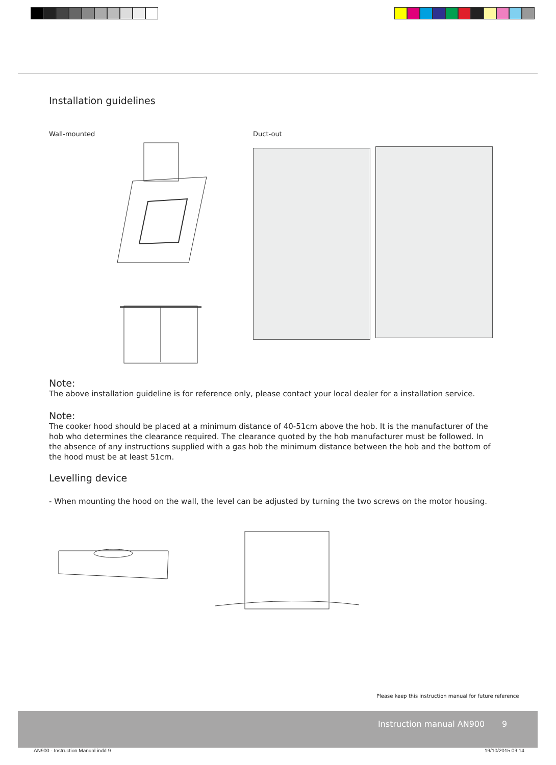Installation guidelines
Wall-mounted Duct-out
Note:
The above installation guideline is for reference only, please contact your local dealer for a installation service.
Note:
The cooker hood should be placed at a minimum distance of 40-51cm above the hob. It is the manufacturer of the hob who determines the clearance required. The clearance quoted by the hob manufacturer must be followed. In the absence of any instructions supplied with a gas hob the minimum distance between the hob and the bottom of the hood must be at least 51cm.
Levelling device
- When mounting the hood on the wall, the level can be adjusted by turning the two screws on the motor housing.
Please keep this instruction manual for future reference
Instruction manual AN900 9
AN900 - Instruction Manual.indd 9
19/10/2015 09:14